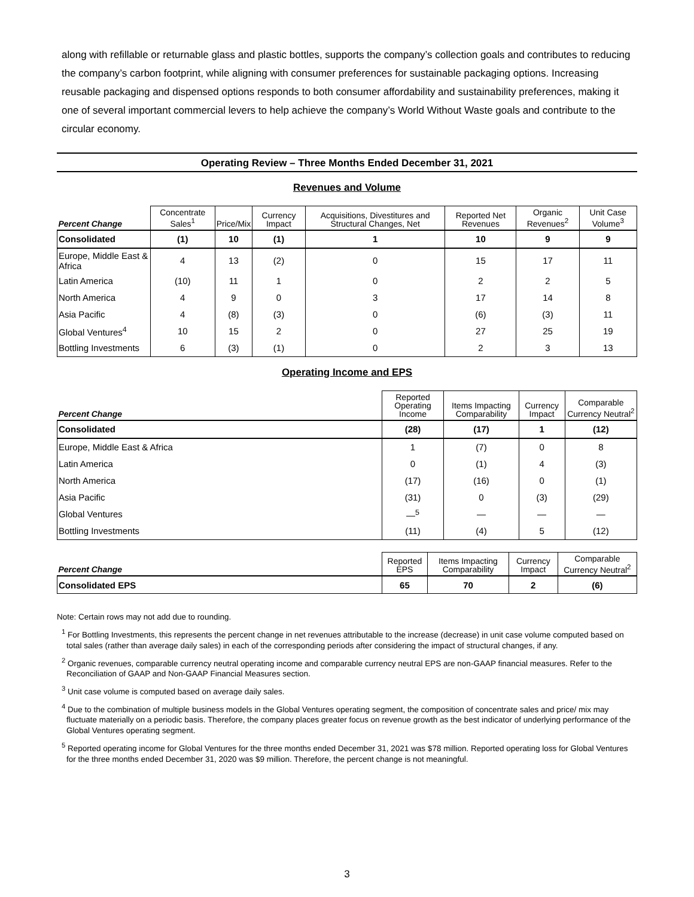along with refillable or returnable glass and plastic bottles, supports the company’s collection goals and contributes to reducing the company’s carbon footprint, while aligning with consumer preferences for sustainable packaging options. Increasing reusable packaging and dispensed options responds to both consumer affordability and sustainability preferences, making it one of several important commercial levers to help achieve the company’s World Without Waste goals and contribute to the circular economy.
Operating Review – Three Months Ended December 31, 2021
Revenues and Volume
| Percent Change | Concentrate Sales<sup>1</sup> | Price/Mix | Currency Impact | Acquisitions, Divestitures and Structural Changes, Net | Reported Net Revenues | Organic Revenues<sup>2</sup> | Unit Case Volume<sup>3</sup> |
| --- | --- | --- | --- | --- | --- | --- | --- |
| Consolidated | (1) | 10 | (1) | 1 | 10 | 9 | 9 |
| Europe, Middle East & Africa | 4 | 13 | (2) | 0 | 15 | 17 | 11 |
| Latin America | (10) | 11 | 1 | 0 | 2 | 2 | 5 |
| North America | 4 | 9 | 0 | 3 | 17 | 14 | 8 |
| Asia Pacific | 4 | (8) | (3) | 0 | (6) | (3) | 11 |
| Global Ventures<sup>4</sup> | 10 | 15 | 2 | 0 | 27 | 25 | 19 |
| Bottling Investments | 6 | (3) | (1) | 0 | 2 | 3 | 13 |
Operating Income and EPS
| Percent Change | Reported Operating Income | Items Impacting Comparability | Currency Impact | Comparable Currency Neutral<sup>2</sup> |
| --- | --- | --- | --- | --- |
| Consolidated | (28) | (17) | 1 | (12) |
| Europe, Middle East & Africa | 1 | (7) | 0 | 8 |
| Latin America | 0 | (1) | 4 | (3) |
| North America | (17) | (16) | 0 | (1) |
| Asia Pacific | (31) | 0 | (3) | (29) |
| Global Ventures | —<sup>5</sup> | — | — | — |
| Bottling Investments | (11) | (4) | 5 | (12) |
| Percent Change | Reported EPS | Items Impacting Comparability | Currency Impact | Comparable Currency Neutral<sup>2</sup> |
| --- | --- | --- | --- | --- |
| Consolidated EPS | 65 | 70 | 2 | (6) |
Note: Certain rows may not add due to rounding.
<sup>1</sup> For Bottling Investments, this represents the percent change in net revenues attributable to the increase (decrease) in unit case volume computed based on total sales (rather than average daily sales) in each of the corresponding periods after considering the impact of structural changes, if any.
<sup>2</sup> Organic revenues, comparable currency neutral operating income and comparable currency neutral EPS are non-GAAP financial measures. Refer to the Reconciliation of GAAP and Non-GAAP Financial Measures section.
<sup>3</sup> Unit case volume is computed based on average daily sales.
<sup>4</sup> Due to the combination of multiple business models in the Global Ventures operating segment, the composition of concentrate sales and price/ mix may fluctuate materially on a periodic basis. Therefore, the company places greater focus on revenue growth as the best indicator of underlying performance of the Global Ventures operating segment.
<sup>5</sup> Reported operating income for Global Ventures for the three months ended December 31, 2021 was $78 million. Reported operating loss for Global Ventures for the three months ended December 31, 2020 was $9 million. Therefore, the percent change is not meaningful.
3